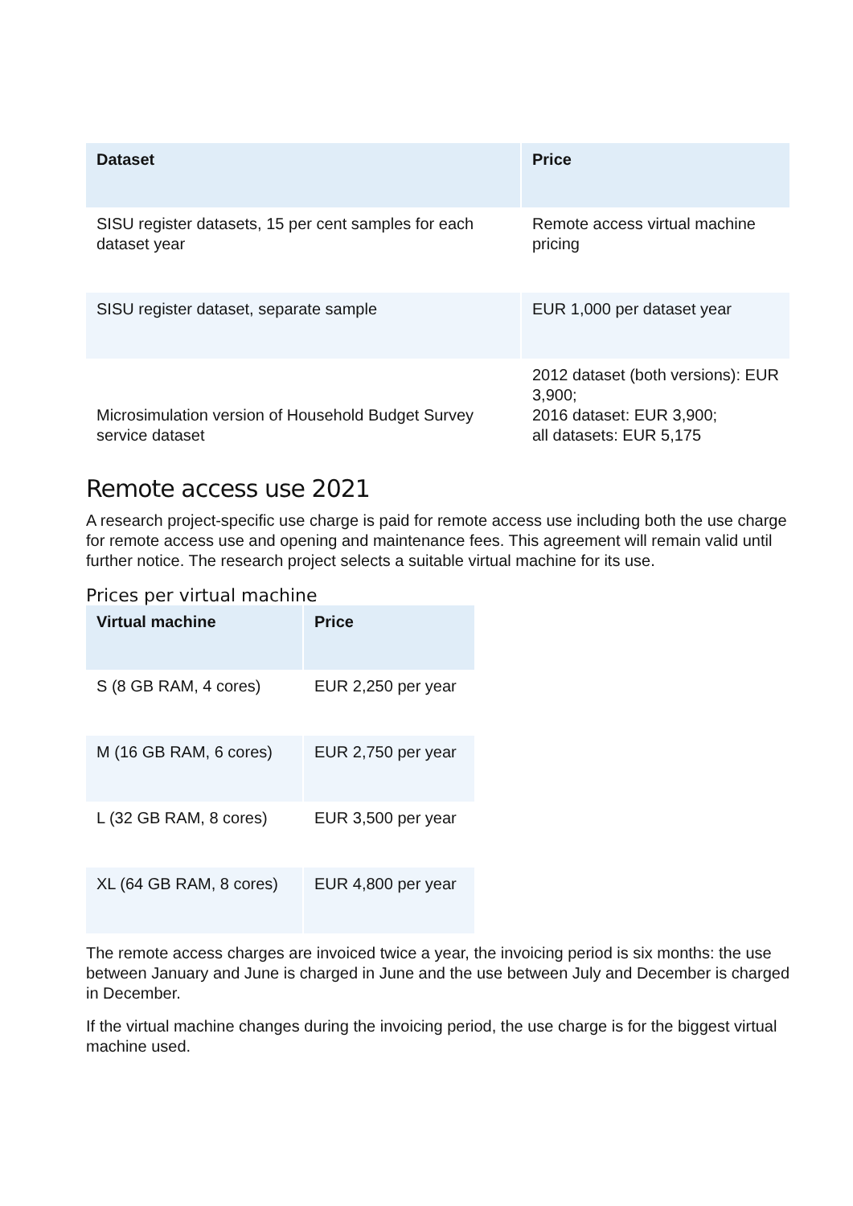| Dataset | Price |
| --- | --- |
| SISU register datasets, 15 per cent samples for each dataset year | Remote access virtual machine pricing |
| SISU register dataset, separate sample | EUR 1,000 per dataset year |
| Microsimulation version of Household Budget Survey service dataset | 2012 dataset (both versions): EUR 3,900; 2016 dataset: EUR 3,900; all datasets: EUR 5,175 |
Remote access use 2021
A research project-specific use charge is paid for remote access use including both the use charge for remote access use and opening and maintenance fees. This agreement will remain valid until further notice. The research project selects a suitable virtual machine for its use.
Prices per virtual machine
| Virtual machine | Price |
| --- | --- |
| S (8 GB RAM, 4 cores) | EUR 2,250 per year |
| M (16 GB RAM, 6 cores) | EUR 2,750 per year |
| L (32 GB RAM, 8 cores) | EUR 3,500 per year |
| XL (64 GB RAM, 8 cores) | EUR 4,800 per year |
The remote access charges are invoiced twice a year, the invoicing period is six months: the use between January and June is charged in June and the use between July and December is charged in December.
If the virtual machine changes during the invoicing period, the use charge is for the biggest virtual machine used.